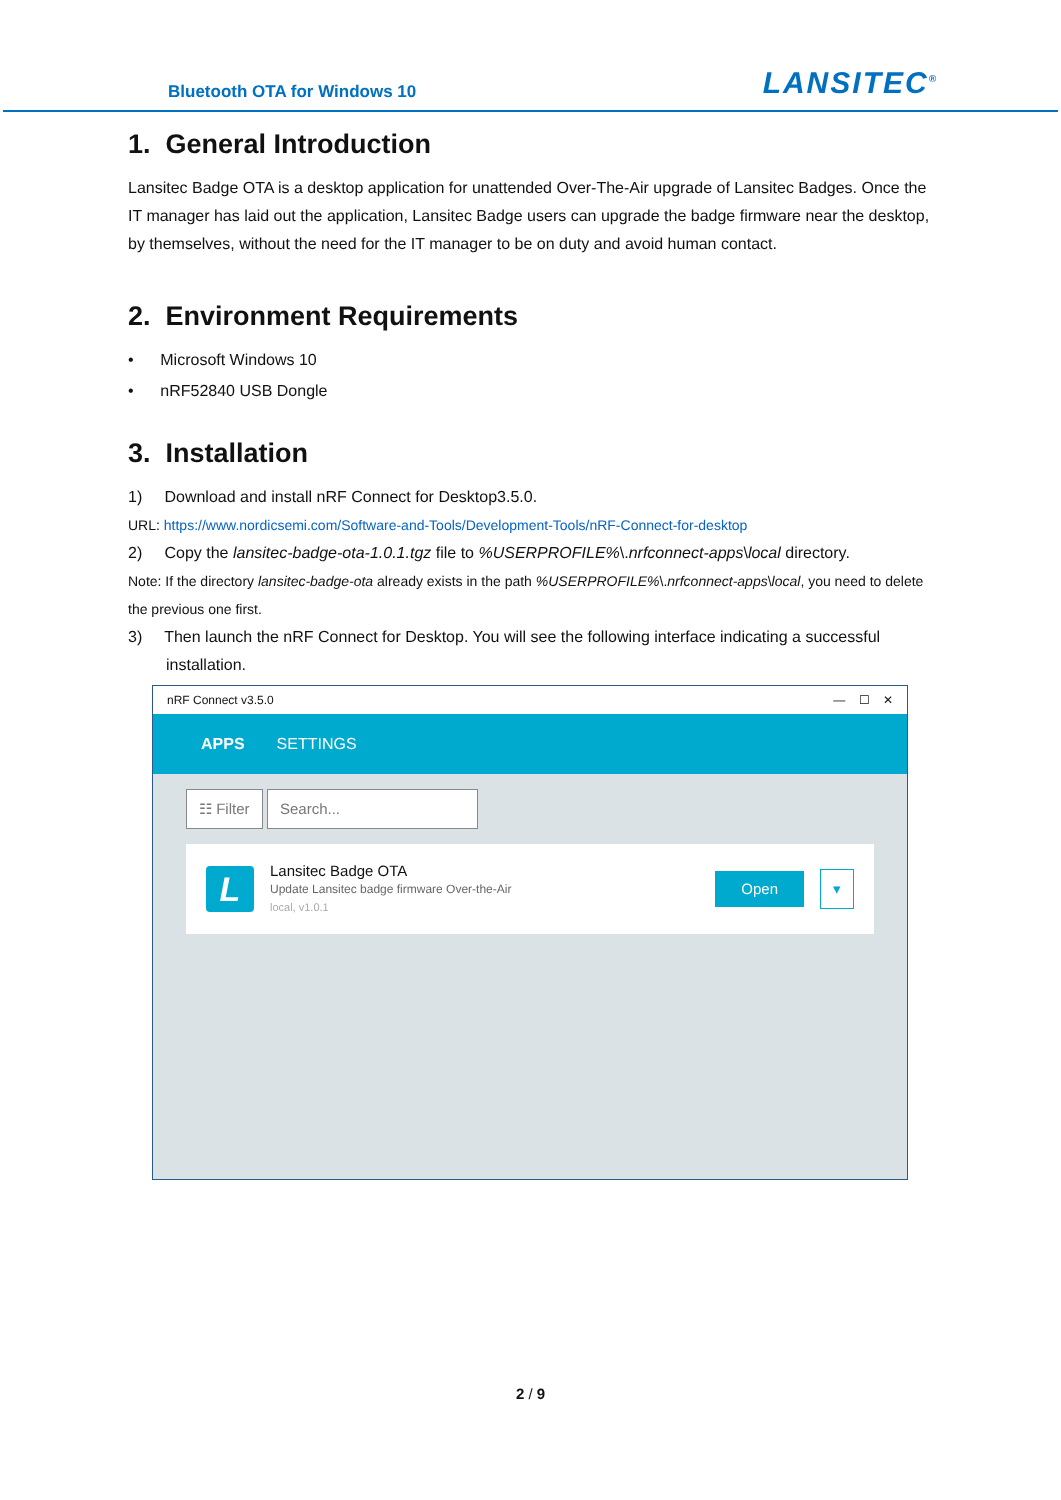Bluetooth OTA for Windows 10 LANSITEC<sup>®</sup>
1. General Introduction
Lansitec Badge OTA is a desktop application for unattended Over-The-Air upgrade of Lansitec Badges. Once the IT manager has laid out the application, Lansitec Badge users can upgrade the badge firmware near the desktop, by themselves, without the need for the IT manager to be on duty and avoid human contact.
2. Environment Requirements
• Microsoft Windows 10
• nRF52840 USB Dongle
3. Installation
1) Download and install nRF Connect for Desktop3.5.0.
URL: https://www.nordicsemi.com/Software-and-Tools/Development-Tools/nRF-Connect-for-desktop
2) Copy the lansitec-badge-ota-1.0.1.tgz file to %USERPROFILE%\.nrfconnect-apps\local directory.
Note: If the directory lansitec-badge-ota already exists in the path %USERPROFILE%\.nrfconnect-apps\local, you need to delete the previous one first.
3) Then launch the nRF Connect for Desktop. You will see the following interface indicating a successful installation.
nRF Connect v3.5.0 — ☐ ✕
APPS SETTINGS
☷ Filter Search...
L
Lansitec Badge OTA
Update Lansitec badge firmware Over-the-Air
local, v1.0.1
Open ▾
2 / 9